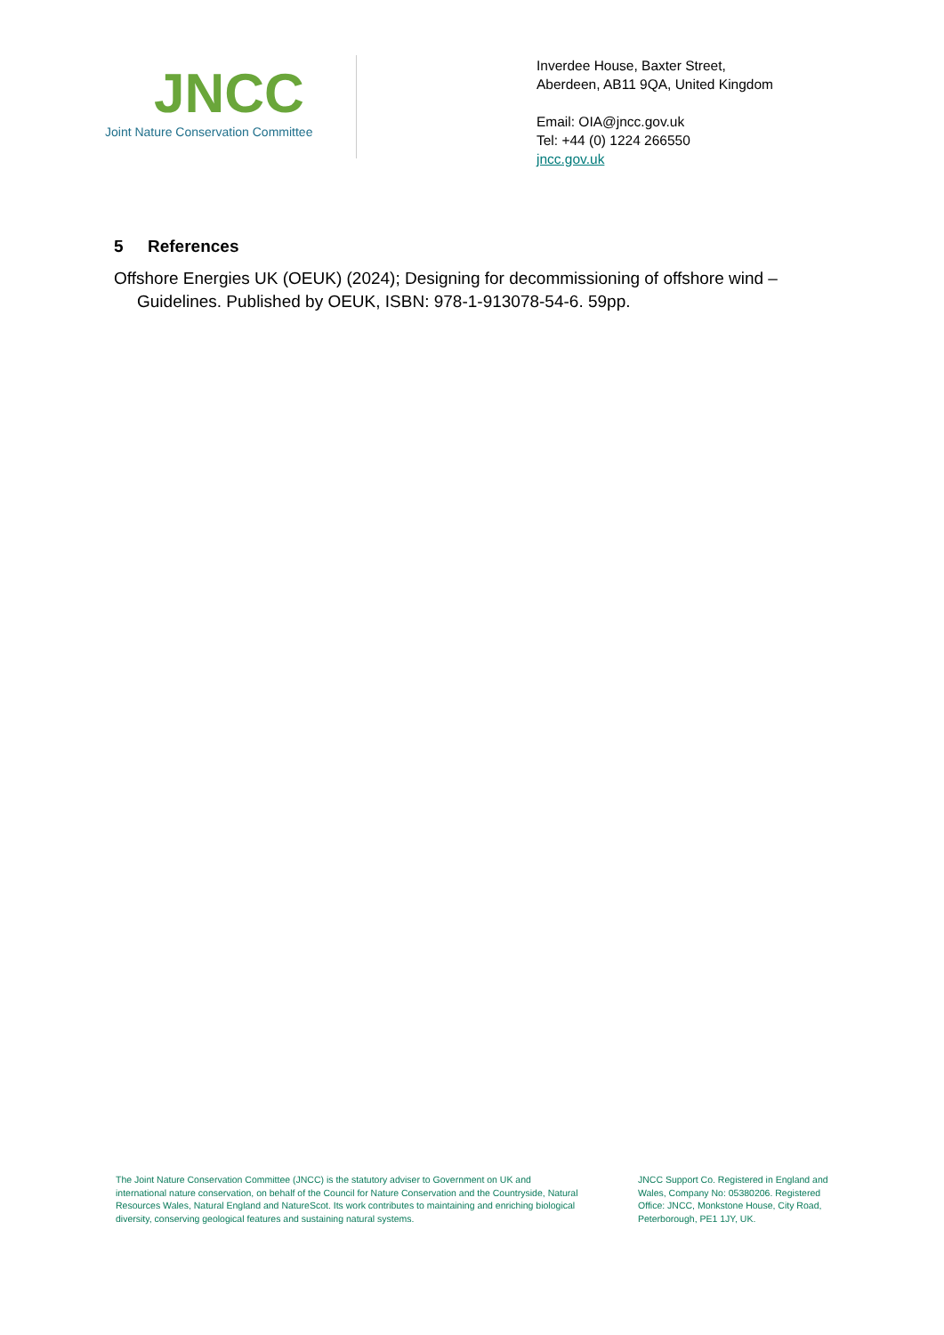JNCC
Joint Nature Conservation Committee
Inverdee House, Baxter Street,
Aberdeen, AB11 9QA, United Kingdom
Email: OIA@jncc.gov.uk
Tel: +44 (0) 1224 266550
jncc.gov.uk
5 References
Offshore Energies UK (OEUK) (2024); Designing for decommissioning of offshore wind – Guidelines. Published by OEUK, ISBN: 978-1-913078-54-6. 59pp.
The Joint Nature Conservation Committee (JNCC) is the statutory adviser to Government on UK and international nature conservation, on behalf of the Council for Nature Conservation and the Countryside, Natural Resources Wales, Natural England and NatureScot. Its work contributes to maintaining and enriching biological diversity, conserving geological features and sustaining natural systems.
JNCC Support Co. Registered in England and Wales, Company No: 05380206. Registered Office: JNCC, Monkstone House, City Road, Peterborough, PE1 1JY, UK.